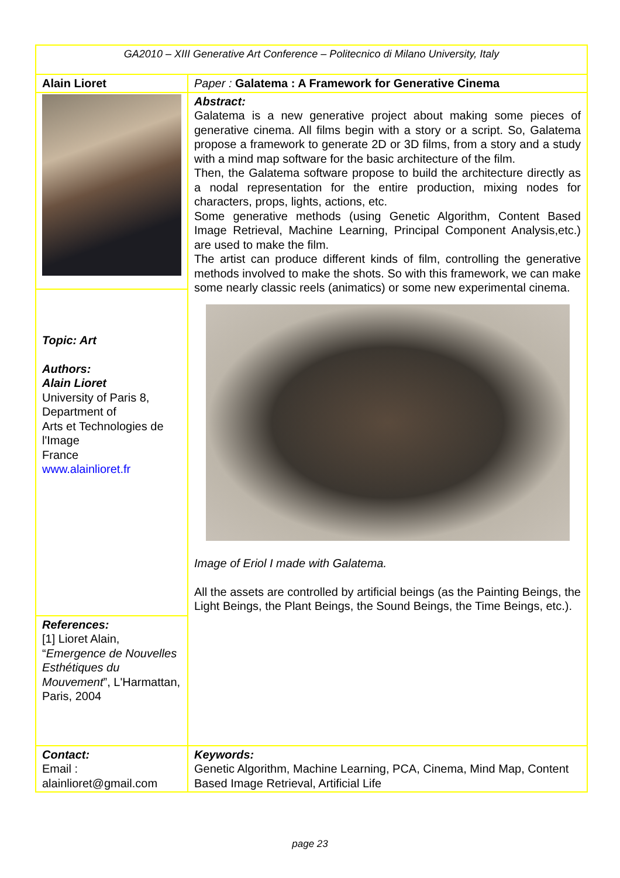| GA2010 – XIII Generative Art Conference – Politecnico di Milano University, Italy | |
| Alain Lioret | Paper : Galatema : A Framework for Generative Cinema |
| | Abstract: Galatema is a new generative project about making some pieces of generative cinema. All films begin with a story or a script. So, Galatema propose a framework to generate 2D or 3D films, from a story and a study with a mind map software for the basic architecture of the film. Then, the Galatema software propose to build the architecture directly as a nodal representation for the entire production, mixing nodes for characters, props, lights, actions, etc. Some generative methods (using Genetic Algorithm, Content Based Image Retrieval, Machine Learning, Principal Component Analysis,etc.) are used to make the film. The artist can produce different kinds of film, controlling the generative methods involved to make the shots. So with this framework, we can make some nearly classic reels (animatics) or some new experimental cinema. Image of Eriol I made with Galatema. All the assets are controlled by artificial beings (as the Painting Beings, the Light Beings, the Plant Beings, the Sound Beings, the Time Beings, etc.). |
| Topic: Art Authors: Alain Lioret University of Paris 8, Department of Arts et Technologies de l'Image France www.alainlioret.fr | |
| References: [1] Lioret Alain, “ Emergence de Nouvelles Esthétiques du Mouvement ”, L'Harmattan, Paris, 2004 | |
| Contact: Email : alainlioret@gmail.com | Keywords: Genetic Algorithm, Machine Learning, PCA, Cinema, Mind Map, Content Based Image Retrieval, Artificial Life |
page 23